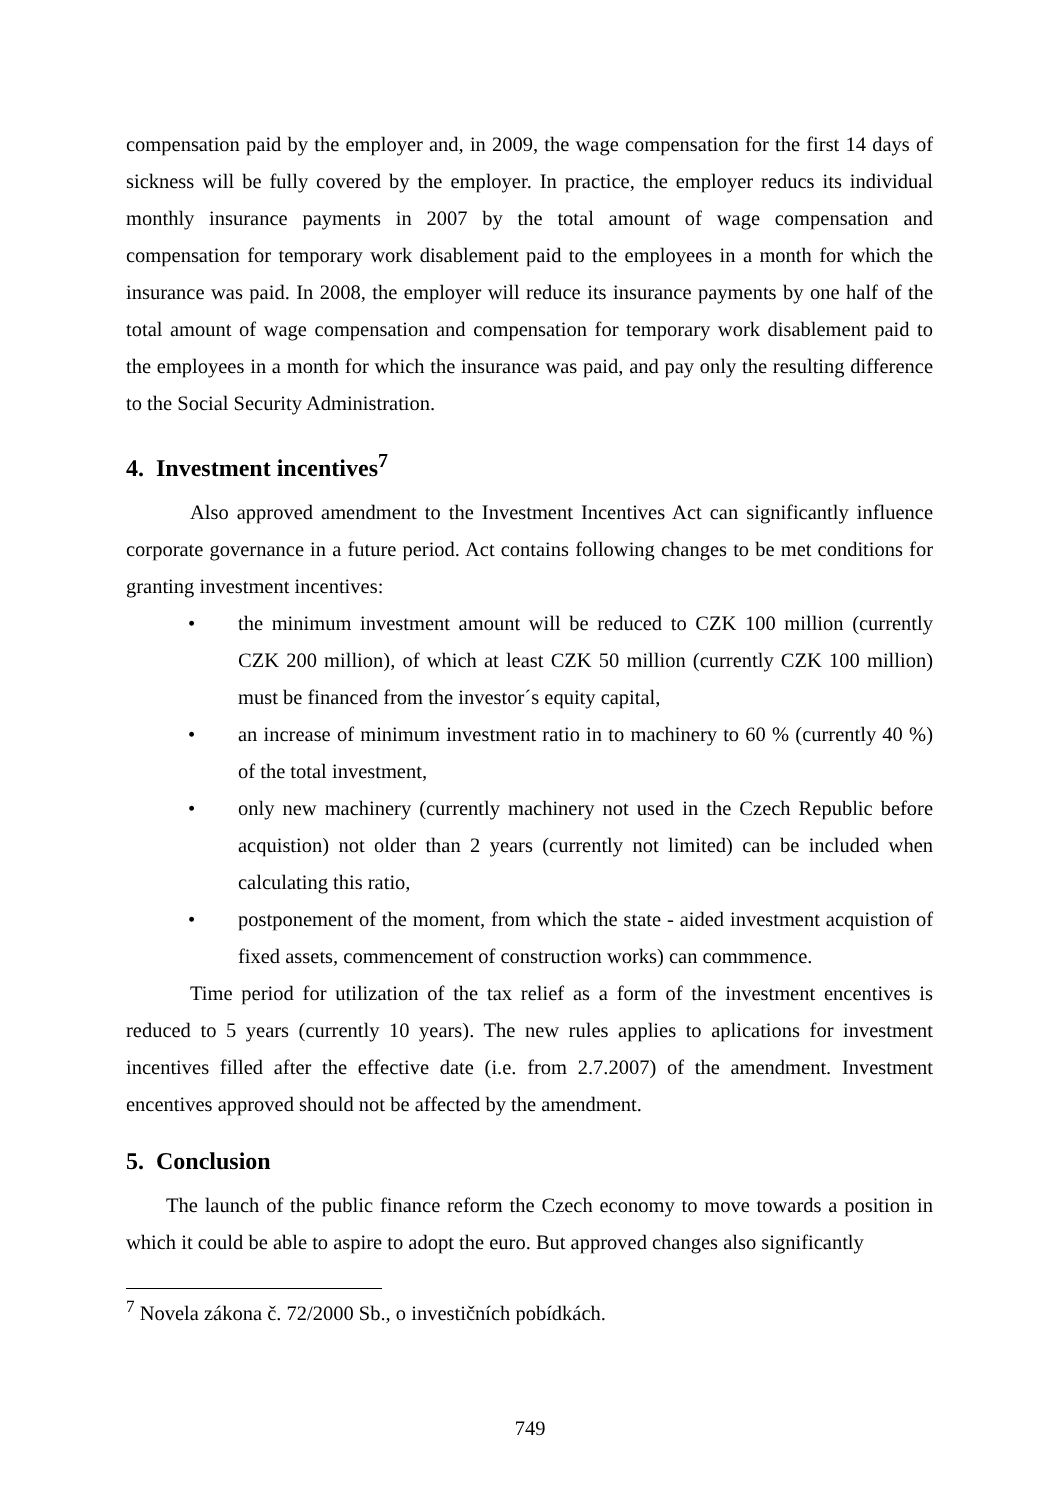compensation paid by the employer and, in 2009, the wage compensation for the first 14 days of sickness will be fully covered by the employer. In practice, the employer reducs its individual monthly insurance payments in 2007 by the total amount of wage compensation and compensation for temporary work disablement paid to the employees in a month for which the insurance was paid. In 2008, the employer will reduce its insurance payments by one half of the total amount of wage compensation and compensation for temporary work disablement paid to the employees in a month for which the insurance was paid, and pay only the resulting difference to the Social Security Administration.
4. Investment incentives<sup>7</sup>
Also approved amendment to the Investment Incentives Act can significantly influence corporate governance in a future period. Act contains following changes to be met conditions for granting investment incentives:
• the minimum investment amount will be reduced to CZK 100 million (currently CZK 200 million), of which at least CZK 50 million (currently CZK 100 million) must be financed from the investor´s equity capital,
• an increase of minimum investment ratio in to machinery to 60 % (currently 40 %) of the total investment,
• only new machinery (currently machinery not used in the Czech Republic before acquistion) not older than 2 years (currently not limited) can be included when calculating this ratio,
• postponement of the moment, from which the state - aided investment acquistion of fixed assets, commencement of construction works) can commmence.
Time period for utilization of the tax relief as a form of the investment encentives is reduced to 5 years (currently 10 years). The new rules applies to aplications for investment incentives filled after the effective date (i.e. from 2.7.2007) of the amendment. Investment encentives approved should not be affected by the amendment.
5. Conclusion
The launch of the public finance reform the Czech economy to move towards a position in which it could be able to aspire to adopt the euro. But approved changes also significantly
<sup>7</sup> Novela zákona č. 72/2000 Sb., o investičních pobídkách.
749